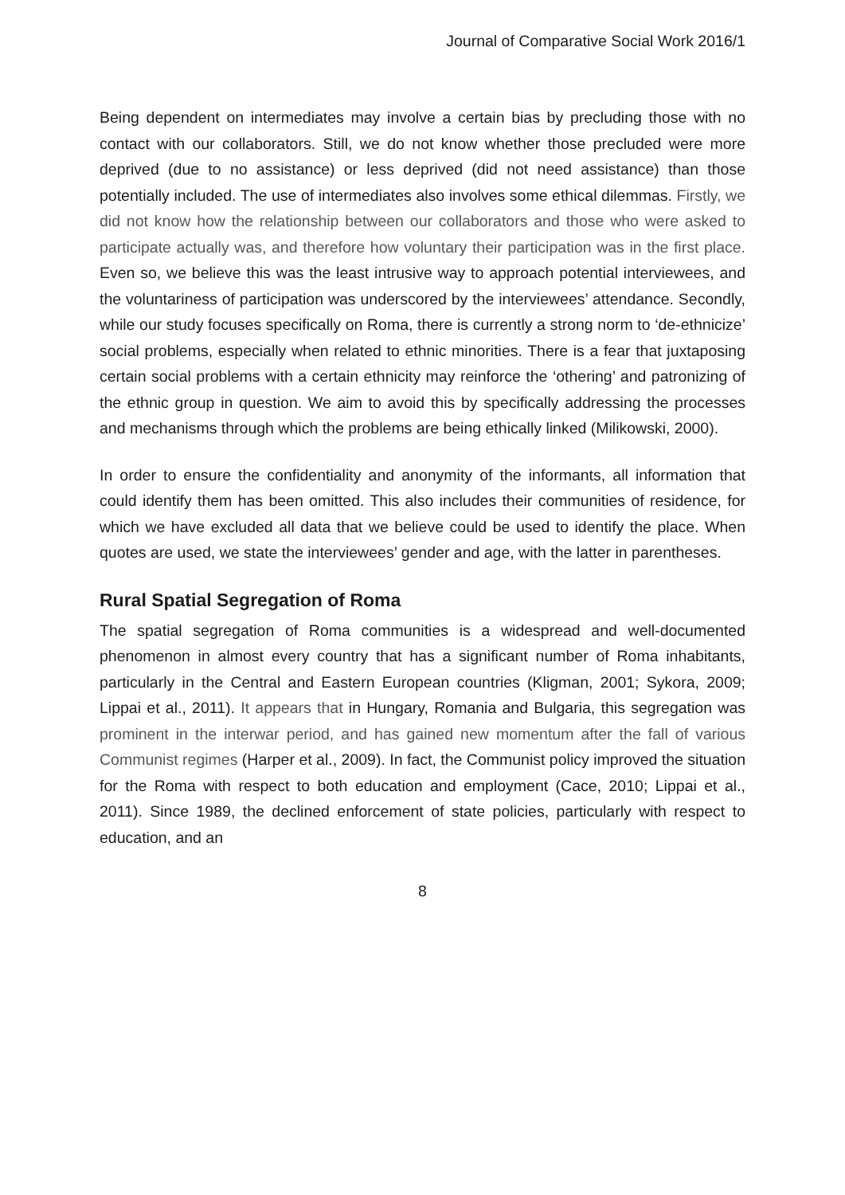Journal of Comparative Social Work 2016/1
Being dependent on intermediates may involve a certain bias by precluding those with no contact with our collaborators. Still, we do not know whether those precluded were more deprived (due to no assistance) or less deprived (did not need assistance) than those potentially included. The use of intermediates also involves some ethical dilemmas. Firstly, we did not know how the relationship between our collaborators and those who were asked to participate actually was, and therefore how voluntary their participation was in the first place. Even so, we believe this was the least intrusive way to approach potential interviewees, and the voluntariness of participation was underscored by the interviewees’ attendance. Secondly, while our study focuses specifically on Roma, there is currently a strong norm to ‘de-ethnicize’ social problems, especially when related to ethnic minorities. There is a fear that juxtaposing certain social problems with a certain ethnicity may reinforce the ‘othering’ and patronizing of the ethnic group in question. We aim to avoid this by specifically addressing the processes and mechanisms through which the problems are being ethically linked (Milikowski, 2000).
In order to ensure the confidentiality and anonymity of the informants, all information that could identify them has been omitted. This also includes their communities of residence, for which we have excluded all data that we believe could be used to identify the place. When quotes are used, we state the interviewees’ gender and age, with the latter in parentheses.
Rural Spatial Segregation of Roma
The spatial segregation of Roma communities is a widespread and well-documented phenomenon in almost every country that has a significant number of Roma inhabitants, particularly in the Central and Eastern European countries (Kligman, 2001; Sykora, 2009; Lippai et al., 2011). It appears that in Hungary, Romania and Bulgaria, this segregation was prominent in the interwar period, and has gained new momentum after the fall of various Communist regimes (Harper et al., 2009). In fact, the Communist policy improved the situation for the Roma with respect to both education and employment (Cace, 2010; Lippai et al., 2011). Since 1989, the declined enforcement of state policies, particularly with respect to education, and an
8